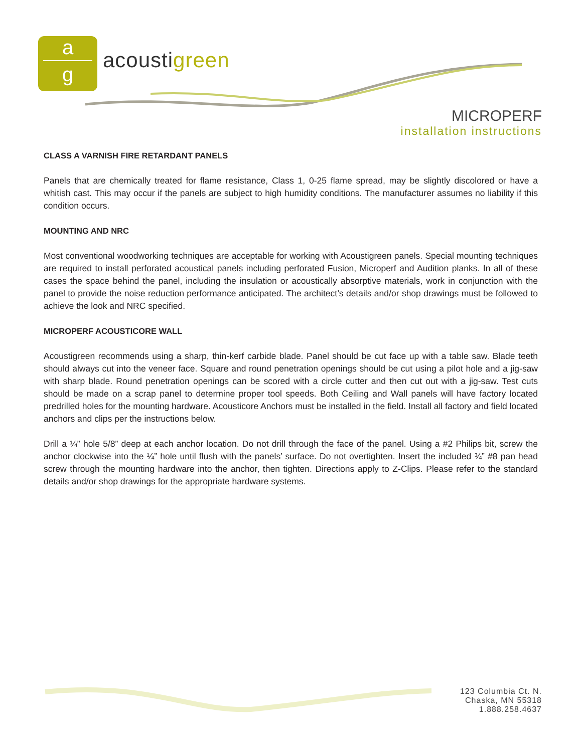a
g
acoustigreen
MICROPERF
installation instructions
CLASS A VARNISH FIRE RETARDANT PANELS
Panels that are chemically treated for flame resistance, Class 1, 0-25 flame spread, may be slightly discolored or have a whitish cast. This may occur if the panels are subject to high humidity conditions. The manufacturer assumes no liability if this condition occurs.
MOUNTING AND NRC
Most conventional woodworking techniques are acceptable for working with Acoustigreen panels. Special mounting techniques are required to install perforated acoustical panels including perforated Fusion, Microperf and Audition planks. In all of these cases the space behind the panel, including the insulation or acoustically absorptive materials, work in conjunction with the panel to provide the noise reduction performance anticipated. The architect’s details and/or shop drawings must be followed to achieve the look and NRC specified.
MICROPERF ACOUSTICORE WALL
Acoustigreen recommends using a sharp, thin-kerf carbide blade. Panel should be cut face up with a table saw. Blade teeth should always cut into the veneer face. Square and round penetration openings should be cut using a pilot hole and a jig-saw with sharp blade. Round penetration openings can be scored with a circle cutter and then cut out with a jig-saw. Test cuts should be made on a scrap panel to determine proper tool speeds. Both Ceiling and Wall panels will have factory located predrilled holes for the mounting hardware. Acousticore Anchors must be installed in the field. Install all factory and field located anchors and clips per the instructions below.
Drill a ¼” hole 5/8” deep at each anchor location. Do not drill through the face of the panel. Using a #2 Philips bit, screw the anchor clockwise into the ¼” hole until flush with the panels’ surface. Do not overtighten. Insert the included ¾” #8 pan head screw through the mounting hardware into the anchor, then tighten. Directions apply to Z-Clips. Please refer to the standard details and/or shop drawings for the appropriate hardware systems.
123 Columbia Ct. N.
Chaska, MN 55318
1.888.258.4637